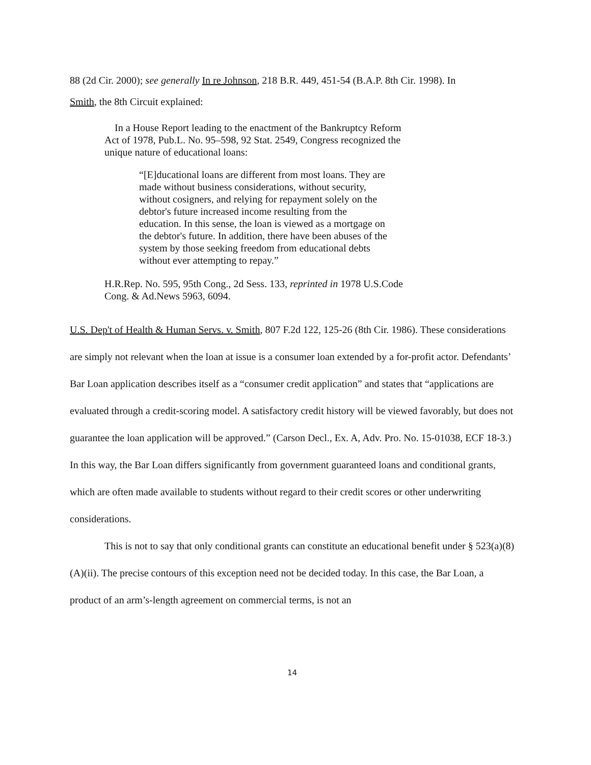88 (2d Cir. 2000); see generally In re Johnson, 218 B.R. 449, 451-54 (B.A.P. 8th Cir. 1998). In
Smith, the 8th Circuit explained:
In a House Report leading to the enactment of the Bankruptcy Reform Act of 1978, Pub.L. No. 95–598, 92 Stat. 2549, Congress recognized the unique nature of educational loans:
“[E]ducational loans are different from most loans. They are made without business considerations, without security, without cosigners, and relying for repayment solely on the debtor's future increased income resulting from the education. In this sense, the loan is viewed as a mortgage on the debtor's future. In addition, there have been abuses of the system by those seeking freedom from educational debts without ever attempting to repay.”
H.R.Rep. No. 595, 95th Cong., 2d Sess. 133, reprinted in 1978 U.S.Code Cong. & Ad.News 5963, 6094.
U.S. Dep't of Health & Human Servs. v. Smith, 807 F.2d 122, 125-26 (8th Cir. 1986). These considerations are simply not relevant when the loan at issue is a consumer loan extended by a for-profit actor. Defendants’ Bar Loan application describes itself as a “consumer credit application” and states that “applications are evaluated through a credit-scoring model. A satisfactory credit history will be viewed favorably, but does not guarantee the loan application will be approved.” (Carson Decl., Ex. A, Adv. Pro. No. 15-01038, ECF 18-3.) In this way, the Bar Loan differs significantly from government guaranteed loans and conditional grants, which are often made available to students without regard to their credit scores or other underwriting considerations.
This is not to say that only conditional grants can constitute an educational benefit under § 523(a)(8)(A)(ii). The precise contours of this exception need not be decided today. In this case, the Bar Loan, a product of an arm’s-length agreement on commercial terms, is not an
14